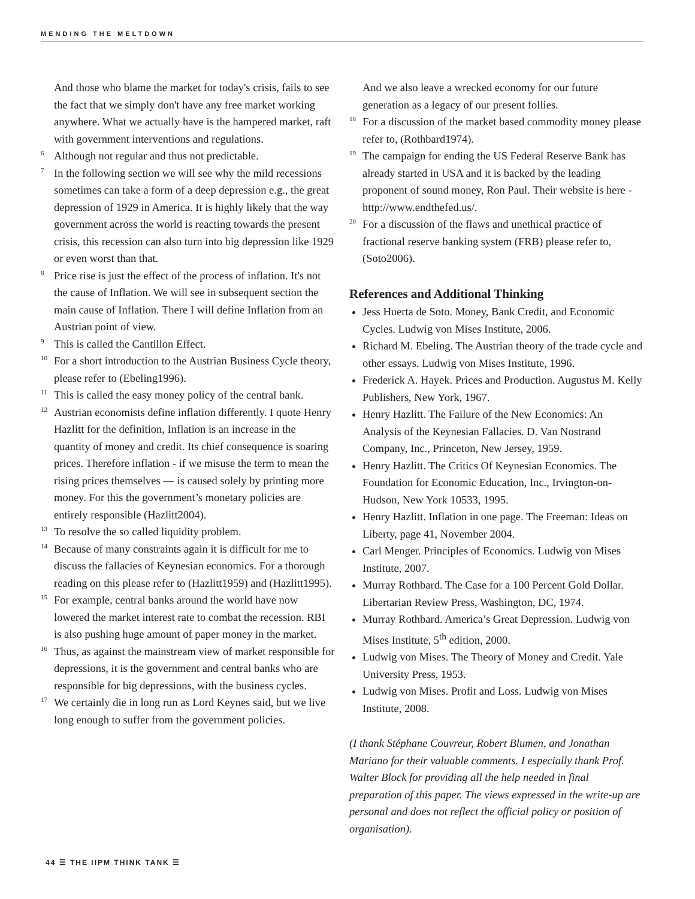MENDING THE MELTDOWN
And those who blame the market for today's crisis, fails to see the fact that we simply don't have any free market working anywhere. What we actually have is the hampered market, raft with government interventions and regulations.
<sup>6</sup>
Although not regular and thus not predictable.
<sup>7</sup>
In the following section we will see why the mild recessions sometimes can take a form of a deep depression e.g., the great depression of 1929 in America. It is highly likely that the way government across the world is reacting towards the present crisis, this recession can also turn into big depression like 1929 or even worst than that.
<sup>8</sup>
Price rise is just the effect of the process of inflation. It's not the cause of Inflation. We will see in subsequent section the main cause of Inflation. There I will define Inflation from an Austrian point of view.
<sup>9</sup>
This is called the Cantillon Effect.
<sup>10</sup>
For a short introduction to the Austrian Business Cycle theory, please refer to (Ebeling1996).
<sup>11</sup>
This is called the easy money policy of the central bank.
<sup>12</sup>
Austrian economists define inflation differently. I quote Henry Hazlitt for the definition, Inflation is an increase in the quantity of money and credit. Its chief consequence is soaring prices. Therefore inflation - if we misuse the term to mean the rising prices themselves — is caused solely by printing more money. For this the government’s monetary policies are entirely responsible (Hazlitt2004).
<sup>13</sup>
To resolve the so called liquidity problem.
<sup>14</sup>
Because of many constraints again it is difficult for me to discuss the fallacies of Keynesian economics. For a thorough reading on this please refer to (Hazlitt1959) and (Hazlitt1995).
<sup>15</sup>
For example, central banks around the world have now lowered the market interest rate to combat the recession. RBI is also pushing huge amount of paper money in the market.
<sup>16</sup>
Thus, as against the mainstream view of market responsible for depressions, it is the government and central banks who are responsible for big depressions, with the business cycles.
<sup>17</sup>
We certainly die in long run as Lord Keynes said, but we live long enough to suffer from the government policies.
And we also leave a wrecked economy for our future generation as a legacy of our present follies.
<sup>18</sup>
For a discussion of the market based commodity money please refer to, (Rothbard1974).
<sup>19</sup>
The campaign for ending the US Federal Reserve Bank has already started in USA and it is backed by the leading proponent of sound money, Ron Paul. Their website is here - http://www.endthefed.us/.
<sup>20</sup>
For a discussion of the flaws and unethical practice of fractional reserve banking system (FRB) please refer to, (Soto2006).
References and Additional Thinking
Jess Huerta de Soto. Money, Bank Credit, and Economic Cycles. Ludwig von Mises Institute, 2006.
Richard M. Ebeling. The Austrian theory of the trade cycle and other essays. Ludwig von Mises Institute, 1996.
Frederick A. Hayek. Prices and Production. Augustus M. Kelly Publishers, New York, 1967.
Henry Hazlitt. The Failure of the New Economics: An Analysis of the Keynesian Fallacies. D. Van Nostrand Company, Inc., Princeton, New Jersey, 1959.
Henry Hazlitt. The Critics Of Keynesian Economics. The Foundation for Economic Education, Inc., Irvington-on-Hudson, New York 10533, 1995.
Henry Hazlitt. Inflation in one page. The Freeman: Ideas on Liberty, page 41, November 2004.
Carl Menger. Principles of Economics. Ludwig von Mises Institute, 2007.
Murray Rothbard. The Case for a 100 Percent Gold Dollar. Libertarian Review Press, Washington, DC, 1974.
Murray Rothbard. America’s Great Depression. Ludwig von Mises Institute, 5<sup>th</sup> edition, 2000.
Ludwig von Mises. The Theory of Money and Credit. Yale University Press, 1953.
Ludwig von Mises. Profit and Loss. Ludwig von Mises Institute, 2008.
(I thank Stéphane Couvreur, Robert Blumen, and Jonathan Mariano for their valuable comments. I especially thank Prof. Walter Block for providing all the help needed in final preparation of this paper. The views expressed in the write-up are personal and does not reflect the official policy or position of organisation).
44 ☰ THE IIPM THINK TANK ☰